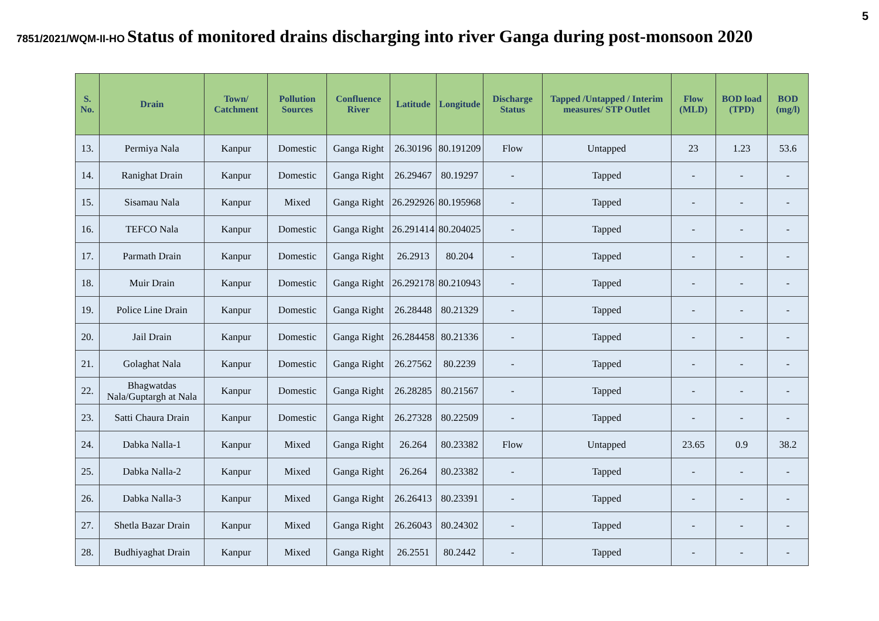5
7851/2021/WQM-II-HO Status of monitored drains discharging into river Ganga during post-monsoon 2020
| S. No. | Drain | Town/ Catchment | Pollution Sources | Confluence River | Latitude | Longitude | Discharge Status | Tapped /Untapped / Interim measures/ STP Outlet | Flow (MLD) | BOD load (TPD) | BOD (mg/l) |
| --- | --- | --- | --- | --- | --- | --- | --- | --- | --- | --- | --- |
| 13. | Permiya Nala | Kanpur | Domestic | Ganga Right | 26.30196 | 80.191209 | Flow | Untapped | 23 | 1.23 | 53.6 |
| 14. | Ranighat Drain | Kanpur | Domestic | Ganga Right | 26.29467 | 80.19297 | - | Tapped | - | - | - |
| 15. | Sisamau Nala | Kanpur | Mixed | Ganga Right | 26.292926 | 80.195968 | - | Tapped | - | - | - |
| 16. | TEFCO Nala | Kanpur | Domestic | Ganga Right | 26.291414 | 80.204025 | - | Tapped | - | - | - |
| 17. | Parmath Drain | Kanpur | Domestic | Ganga Right | 26.2913 | 80.204 | - | Tapped | - | - | - |
| 18. | Muir Drain | Kanpur | Domestic | Ganga Right | 26.292178 | 80.210943 | - | Tapped | - | - | - |
| 19. | Police Line Drain | Kanpur | Domestic | Ganga Right | 26.28448 | 80.21329 | - | Tapped | - | - | - |
| 20. | Jail Drain | Kanpur | Domestic | Ganga Right | 26.284458 | 80.21336 | - | Tapped | - | - | - |
| 21. | Golaghat Nala | Kanpur | Domestic | Ganga Right | 26.27562 | 80.2239 | - | Tapped | - | - | - |
| 22. | Bhagwatdas Nala/Guptargh at Nala | Kanpur | Domestic | Ganga Right | 26.28285 | 80.21567 | - | Tapped | - | - | - |
| 23. | Satti Chaura Drain | Kanpur | Domestic | Ganga Right | 26.27328 | 80.22509 | - | Tapped | - | - | - |
| 24. | Dabka Nalla-1 | Kanpur | Mixed | Ganga Right | 26.264 | 80.23382 | Flow | Untapped | 23.65 | 0.9 | 38.2 |
| 25. | Dabka Nalla-2 | Kanpur | Mixed | Ganga Right | 26.264 | 80.23382 | - | Tapped | - | - | - |
| 26. | Dabka Nalla-3 | Kanpur | Mixed | Ganga Right | 26.26413 | 80.23391 | - | Tapped | - | - | - |
| 27. | Shetla Bazar Drain | Kanpur | Mixed | Ganga Right | 26.26043 | 80.24302 | - | Tapped | - | - | - |
| 28. | Budhiyaghat Drain | Kanpur | Mixed | Ganga Right | 26.2551 | 80.2442 | - | Tapped | - | - | - |